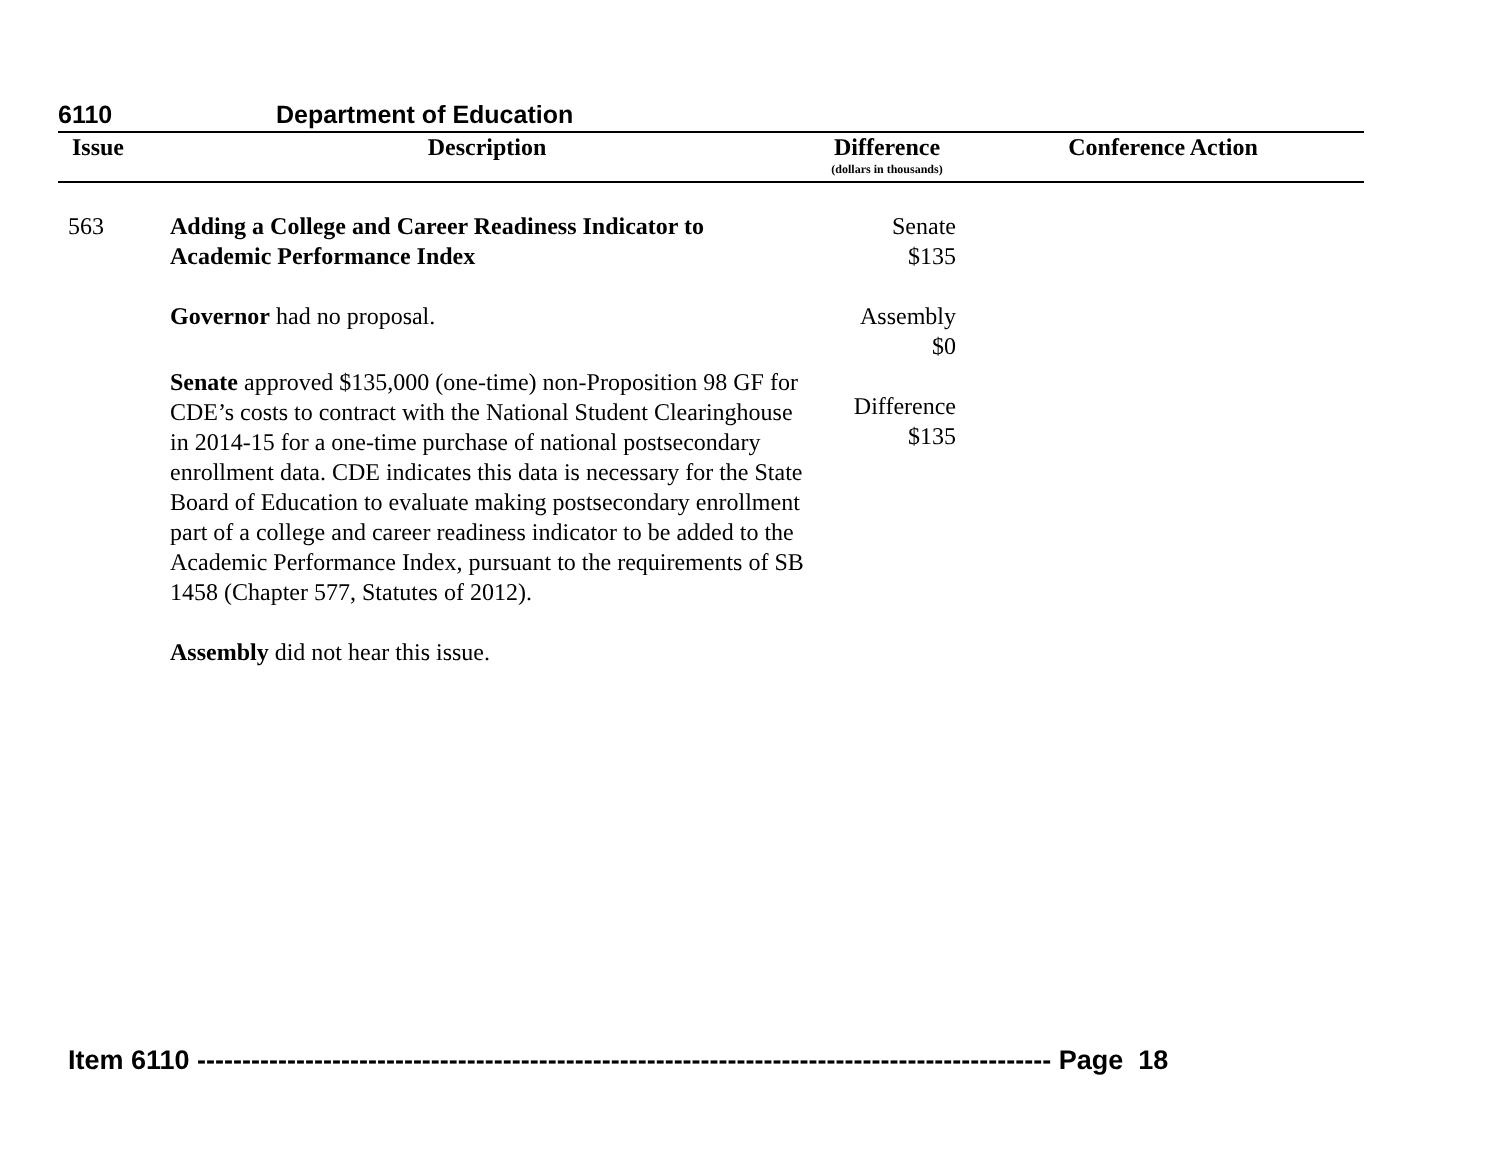6110 Department of Education
| Issue | Description | Difference (dollars in thousands) | Conference Action |
| --- | --- | --- | --- |
| 563 | Adding a College and Career Readiness Indicator to Academic Performance Index Governor had no proposal. Senate approved $135,000 (one-time) non-Proposition 98 GF for CDE’s costs to contract with the National Student Clearinghouse in 2014-15 for a one-time purchase of national postsecondary enrollment data. CDE indicates this data is necessary for the State Board of Education to evaluate making postsecondary enrollment part of a college and career readiness indicator to be added to the Academic Performance Index, pursuant to the requirements of SB 1458 (Chapter 577, Statutes of 2012). Assembly did not hear this issue. | Senate $135 Assembly $0 Difference $135 | |
Item 6110 ----------------------------------------------------------------------------------------------- Page 18